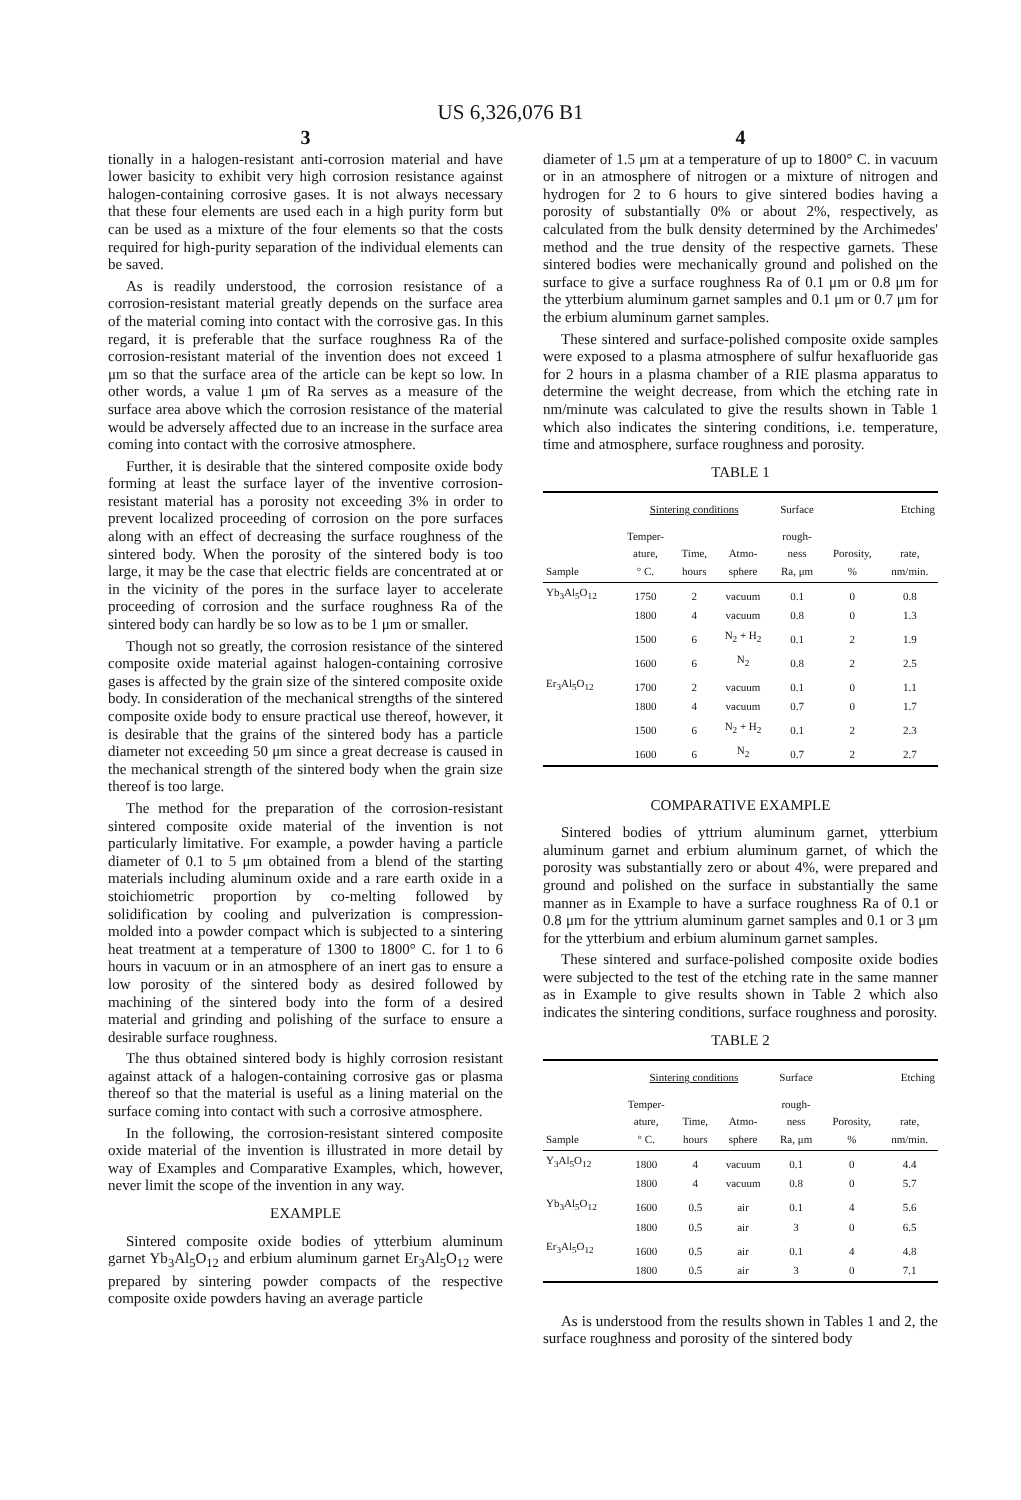US 6,326,076 B1
3
tionally in a halogen-resistant anti-corrosion material and have lower basicity to exhibit very high corrosion resistance against halogen-containing corrosive gases. It is not always necessary that these four elements are used each in a high purity form but can be used as a mixture of the four elements so that the costs required for high-purity separation of the individual elements can be saved.
As is readily understood, the corrosion resistance of a corrosion-resistant material greatly depends on the surface area of the material coming into contact with the corrosive gas. In this regard, it is preferable that the surface roughness Ra of the corrosion-resistant material of the invention does not exceed 1 μm so that the surface area of the article can be kept so low. In other words, a value 1 μm of Ra serves as a measure of the surface area above which the corrosion resistance of the material would be adversely affected due to an increase in the surface area coming into contact with the corrosive atmosphere.
Further, it is desirable that the sintered composite oxide body forming at least the surface layer of the inventive corrosion-resistant material has a porosity not exceeding 3% in order to prevent localized proceeding of corrosion on the pore surfaces along with an effect of decreasing the surface roughness of the sintered body. When the porosity of the sintered body is too large, it may be the case that electric fields are concentrated at or in the vicinity of the pores in the surface layer to accelerate proceeding of corrosion and the surface roughness Ra of the sintered body can hardly be so low as to be 1 μm or smaller.
Though not so greatly, the corrosion resistance of the sintered composite oxide material against halogen-containing corrosive gases is affected by the grain size of the sintered composite oxide body. In consideration of the mechanical strengths of the sintered composite oxide body to ensure practical use thereof, however, it is desirable that the grains of the sintered body has a particle diameter not exceeding 50 μm since a great decrease is caused in the mechanical strength of the sintered body when the grain size thereof is too large.
The method for the preparation of the corrosion-resistant sintered composite oxide material of the invention is not particularly limitative. For example, a powder having a particle diameter of 0.1 to 5 μm obtained from a blend of the starting materials including aluminum oxide and a rare earth oxide in a stoichiometric proportion by co-melting followed by solidification by cooling and pulverization is compression-molded into a powder compact which is subjected to a sintering heat treatment at a temperature of 1300 to 1800° C. for 1 to 6 hours in vacuum or in an atmosphere of an inert gas to ensure a low porosity of the sintered body as desired followed by machining of the sintered body into the form of a desired material and grinding and polishing of the surface to ensure a desirable surface roughness.
The thus obtained sintered body is highly corrosion resistant against attack of a halogen-containing corrosive gas or plasma thereof so that the material is useful as a lining material on the surface coming into contact with such a corrosive atmosphere.
In the following, the corrosion-resistant sintered composite oxide material of the invention is illustrated in more detail by way of Examples and Comparative Examples, which, however, never limit the scope of the invention in any way.
EXAMPLE
Sintered composite oxide bodies of ytterbium aluminum garnet Yb<sub>3</sub>Al<sub>5</sub>O<sub>12</sub> and erbium aluminum garnet Er<sub>3</sub>Al<sub>5</sub>O<sub>12</sub> were prepared by sintering powder compacts of the respective composite oxide powders having an average particle
4
diameter of 1.5 μm at a temperature of up to 1800° C. in vacuum or in an atmosphere of nitrogen or a mixture of nitrogen and hydrogen for 2 to 6 hours to give sintered bodies having a porosity of substantially 0% or about 2%, respectively, as calculated from the bulk density determined by the Archimedes' method and the true density of the respective garnets. These sintered bodies were mechanically ground and polished on the surface to give a surface roughness Ra of 0.1 μm or 0.8 μm for the ytterbium aluminum garnet samples and 0.1 μm or 0.7 μm for the erbium aluminum garnet samples.
These sintered and surface-polished composite oxide samples were exposed to a plasma atmosphere of sulfur hexafluoride gas for 2 hours in a plasma chamber of a RIE plasma apparatus to determine the weight decrease, from which the etching rate in nm/minute was calculated to give the results shown in Table 1 which also indicates the sintering conditions, i.e. temperature, time and atmosphere, surface roughness and porosity.
TABLE 1
| | Sintering conditions | | | Surface | | Etching |
| --- | --- | --- | --- | --- | --- | --- |
| Sample | Temper- ature, ° C. | Time, hours | Atmo- sphere | rough- ness Ra, μm | Porosity, % | rate, nm/min. |
| Yb<sub>3</sub>Al<sub>5</sub>O<sub>12</sub> | 1750 | 2 | vacuum | 0.1 | 0 | 0.8 |
| | 1800 | 4 | vacuum | 0.8 | 0 | 1.3 |
| | 1500 | 6 | N<sub>2</sub> + H<sub>2</sub> | 0.1 | 2 | 1.9 |
| | 1600 | 6 | N<sub>2</sub> | 0.8 | 2 | 2.5 |
| Er<sub>3</sub>Al<sub>5</sub>O<sub>12</sub> | 1700 | 2 | vacuum | 0.1 | 0 | 1.1 |
| | 1800 | 4 | vacuum | 0.7 | 0 | 1.7 |
| | 1500 | 6 | N<sub>2</sub> + H<sub>2</sub> | 0.1 | 2 | 2.3 |
| | 1600 | 6 | N<sub>2</sub> | 0.7 | 2 | 2.7 |
COMPARATIVE EXAMPLE
Sintered bodies of yttrium aluminum garnet, ytterbium aluminum garnet and erbium aluminum garnet, of which the porosity was substantially zero or about 4%, were prepared and ground and polished on the surface in substantially the same manner as in Example to have a surface roughness Ra of 0.1 or 0.8 μm for the yttrium aluminum garnet samples and 0.1 or 3 μm for the ytterbium and erbium aluminum garnet samples.
These sintered and surface-polished composite oxide bodies were subjected to the test of the etching rate in the same manner as in Example to give results shown in Table 2 which also indicates the sintering conditions, surface roughness and porosity.
TABLE 2
| | Sintering conditions | | | Surface | | Etching |
| --- | --- | --- | --- | --- | --- | --- |
| Sample | Temper- ature, ° C. | Time, hours | Atmo- sphere | rough- ness Ra, μm | Porosity, % | rate, nm/min. |
| Y<sub>3</sub>Al<sub>5</sub>O<sub>12</sub> | 1800 | 4 | vacuum | 0.1 | 0 | 4.4 |
| | 1800 | 4 | vacuum | 0.8 | 0 | 5.7 |
| Yb<sub>3</sub>Al<sub>5</sub>O<sub>12</sub> | 1600 | 0.5 | air | 0.1 | 4 | 5.6 |
| | 1800 | 0.5 | air | 3 | 0 | 6.5 |
| Er<sub>3</sub>Al<sub>5</sub>O<sub>12</sub> | 1600 | 0.5 | air | 0.1 | 4 | 4.8 |
| | 1800 | 0.5 | air | 3 | 0 | 7.1 |
As is understood from the results shown in Tables 1 and 2, the surface roughness and porosity of the sintered body